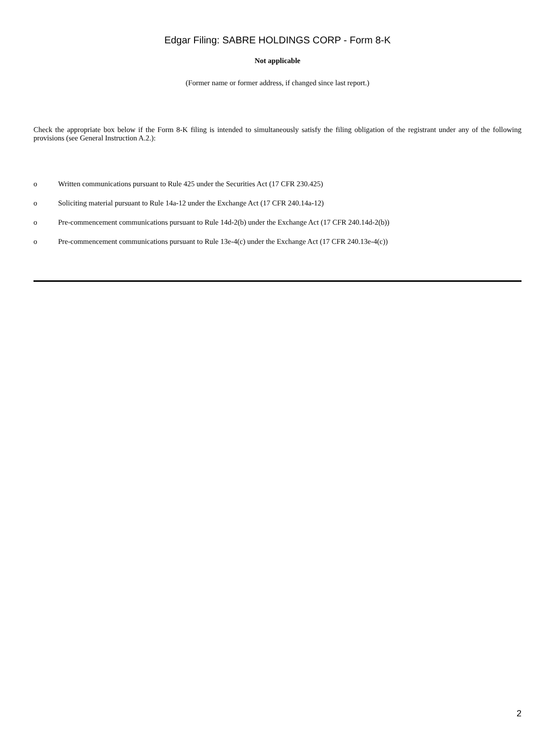Edgar Filing: SABRE HOLDINGS CORP - Form 8-K
Not applicable
(Former name or former address, if changed since last report.)
Check the appropriate box below if the Form 8-K filing is intended to simultaneously satisfy the filing obligation of the registrant under any of the following provisions (see General Instruction A.2.):
o Written communications pursuant to Rule 425 under the Securities Act (17 CFR 230.425)
o Soliciting material pursuant to Rule 14a-12 under the Exchange Act (17 CFR 240.14a-12)
o Pre-commencement communications pursuant to Rule 14d-2(b) under the Exchange Act (17 CFR 240.14d-2(b))
o Pre-commencement communications pursuant to Rule 13e-4(c) under the Exchange Act (17 CFR 240.13e-4(c))
2